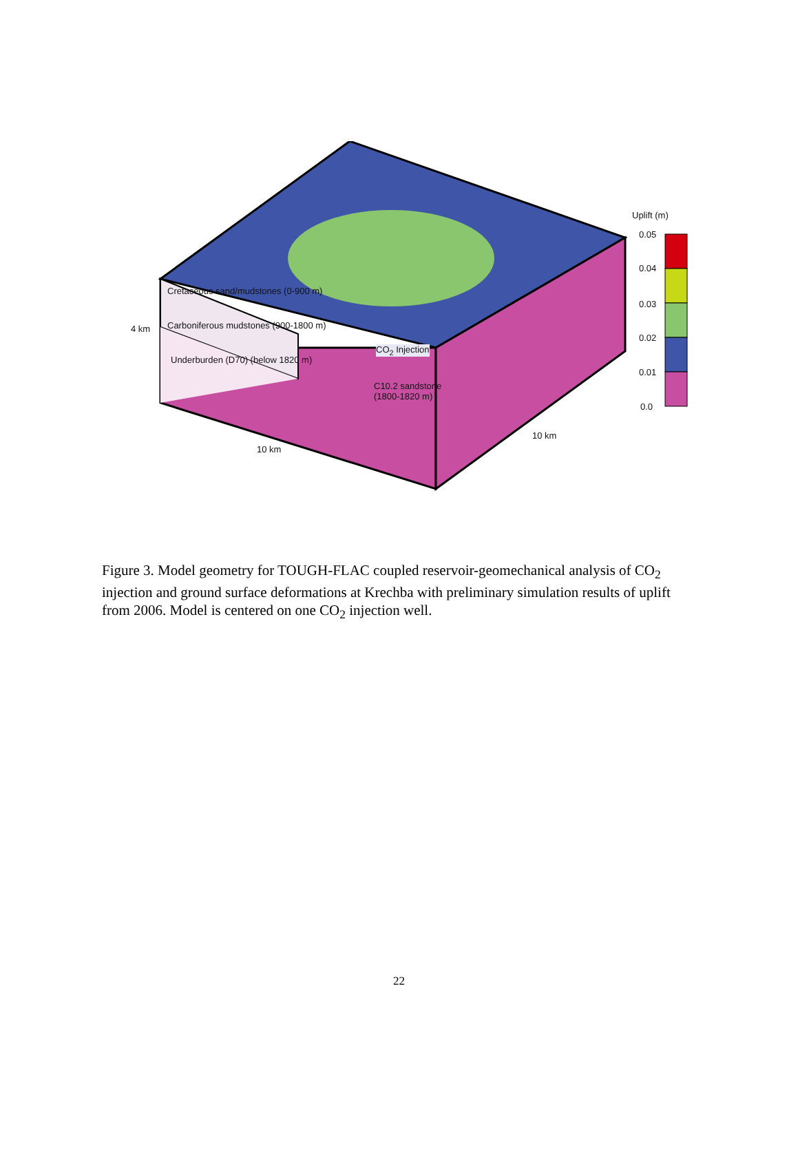Uplift (m)
0.05
0.04
0.03
0.02
0.01
0.0
4 km
Cretaceous sand/mudstones (0-900 m)
Carboniferous mudstones (900-1800 m)
Underburden (D70) (below 1820 m)
CO<sub>2</sub> Injection
C10.2 sandstone
(1800-1820 m)
10 km
10 km
Figure 3. Model geometry for TOUGH-FLAC coupled reservoir-geomechanical analysis of CO<sub>2</sub> injection and ground surface deformations at Krechba with preliminary simulation results of uplift from 2006. Model is centered on one CO<sub>2</sub> injection well.
22